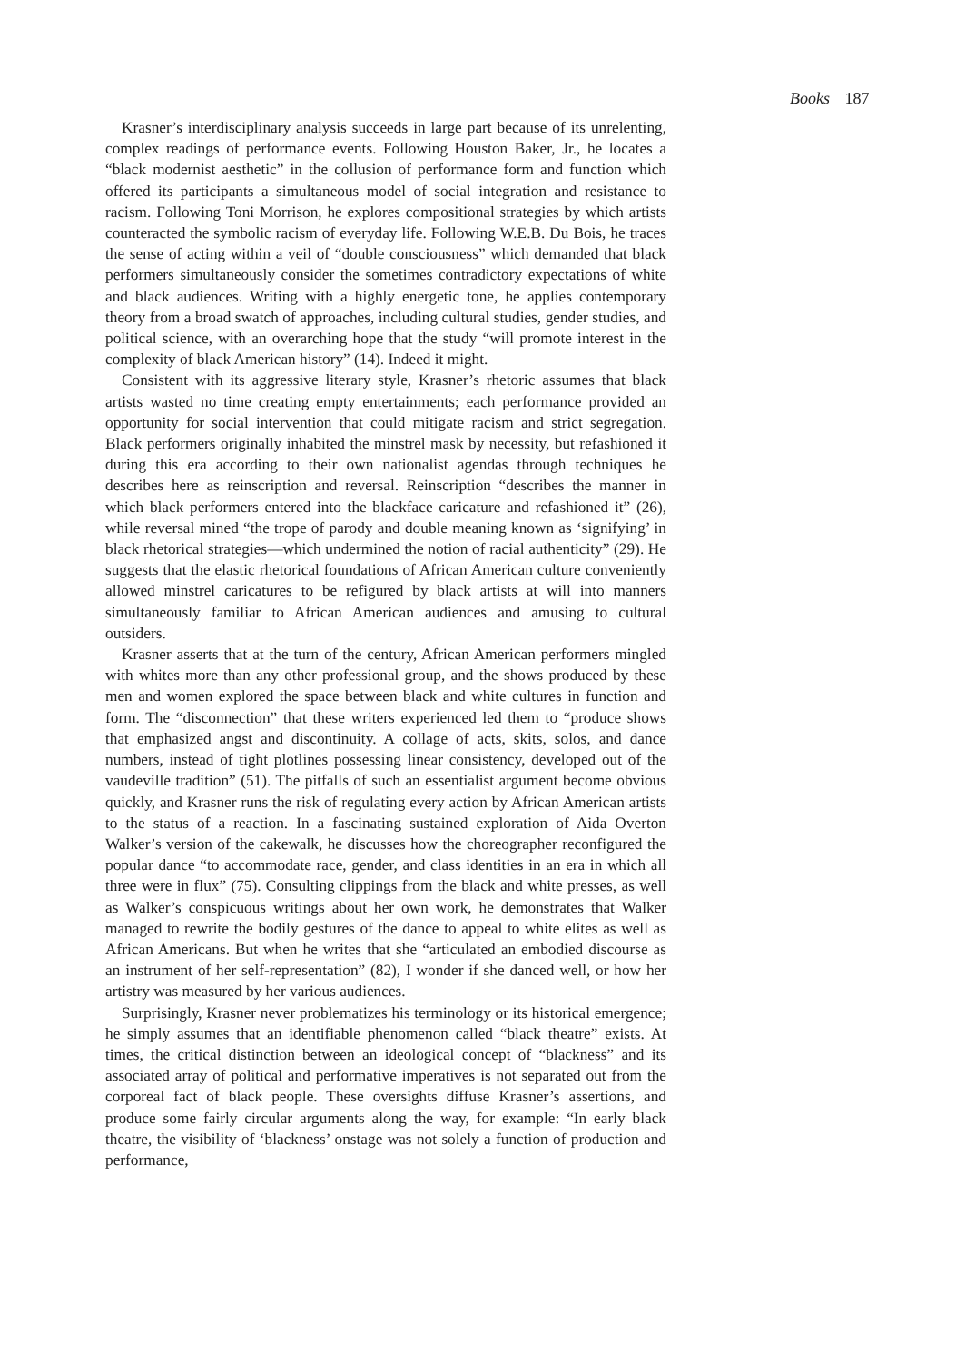Books 187
Krasner’s interdisciplinary analysis succeeds in large part because of its unrelenting, complex readings of performance events. Following Houston Baker, Jr., he locates a “black modernist aesthetic” in the collusion of performance form and function which offered its participants a simultaneous model of social integration and resistance to racism. Following Toni Morrison, he explores compositional strategies by which artists counteracted the symbolic racism of everyday life. Following W.E.B. Du Bois, he traces the sense of acting within a veil of “double consciousness” which demanded that black performers simultaneously consider the sometimes contradictory expectations of white and black audiences. Writing with a highly energetic tone, he applies contemporary theory from a broad swatch of approaches, including cultural studies, gender studies, and political science, with an overarching hope that the study “will promote interest in the complexity of black American history” (14). Indeed it might.
Consistent with its aggressive literary style, Krasner’s rhetoric assumes that black artists wasted no time creating empty entertainments; each performance provided an opportunity for social intervention that could mitigate racism and strict segregation. Black performers originally inhabited the minstrel mask by necessity, but refashioned it during this era according to their own nationalist agendas through techniques he describes here as reinscription and reversal. Reinscription “describes the manner in which black performers entered into the blackface caricature and refashioned it” (26), while reversal mined “the trope of parody and double meaning known as ‘signifying’ in black rhetorical strategies—which undermined the notion of racial authenticity” (29). He suggests that the elastic rhetorical foundations of African American culture conveniently allowed minstrel caricatures to be refigured by black artists at will into manners simultaneously familiar to African American audiences and amusing to cultural outsiders.
Krasner asserts that at the turn of the century, African American performers mingled with whites more than any other professional group, and the shows produced by these men and women explored the space between black and white cultures in function and form. The “disconnection” that these writers experienced led them to “produce shows that emphasized angst and discontinuity. A collage of acts, skits, solos, and dance numbers, instead of tight plotlines possessing linear consistency, developed out of the vaudeville tradition” (51). The pitfalls of such an essentialist argument become obvious quickly, and Krasner runs the risk of regulating every action by African American artists to the status of a reaction. In a fascinating sustained exploration of Aida Overton Walker’s version of the cakewalk, he discusses how the choreographer reconfigured the popular dance “to accommodate race, gender, and class identities in an era in which all three were in flux” (75). Consulting clippings from the black and white presses, as well as Walker’s conspicuous writings about her own work, he demonstrates that Walker managed to rewrite the bodily gestures of the dance to appeal to white elites as well as African Americans. But when he writes that she “articulated an embodied discourse as an instrument of her self-representation” (82), I wonder if she danced well, or how her artistry was measured by her various audiences.
Surprisingly, Krasner never problematizes his terminology or its historical emergence; he simply assumes that an identifiable phenomenon called “black theatre” exists. At times, the critical distinction between an ideological concept of “blackness” and its associated array of political and performative imperatives is not separated out from the corporeal fact of black people. These oversights diffuse Krasner’s assertions, and produce some fairly circular arguments along the way, for example: “In early black theatre, the visibility of ‘blackness’ onstage was not solely a function of production and performance,